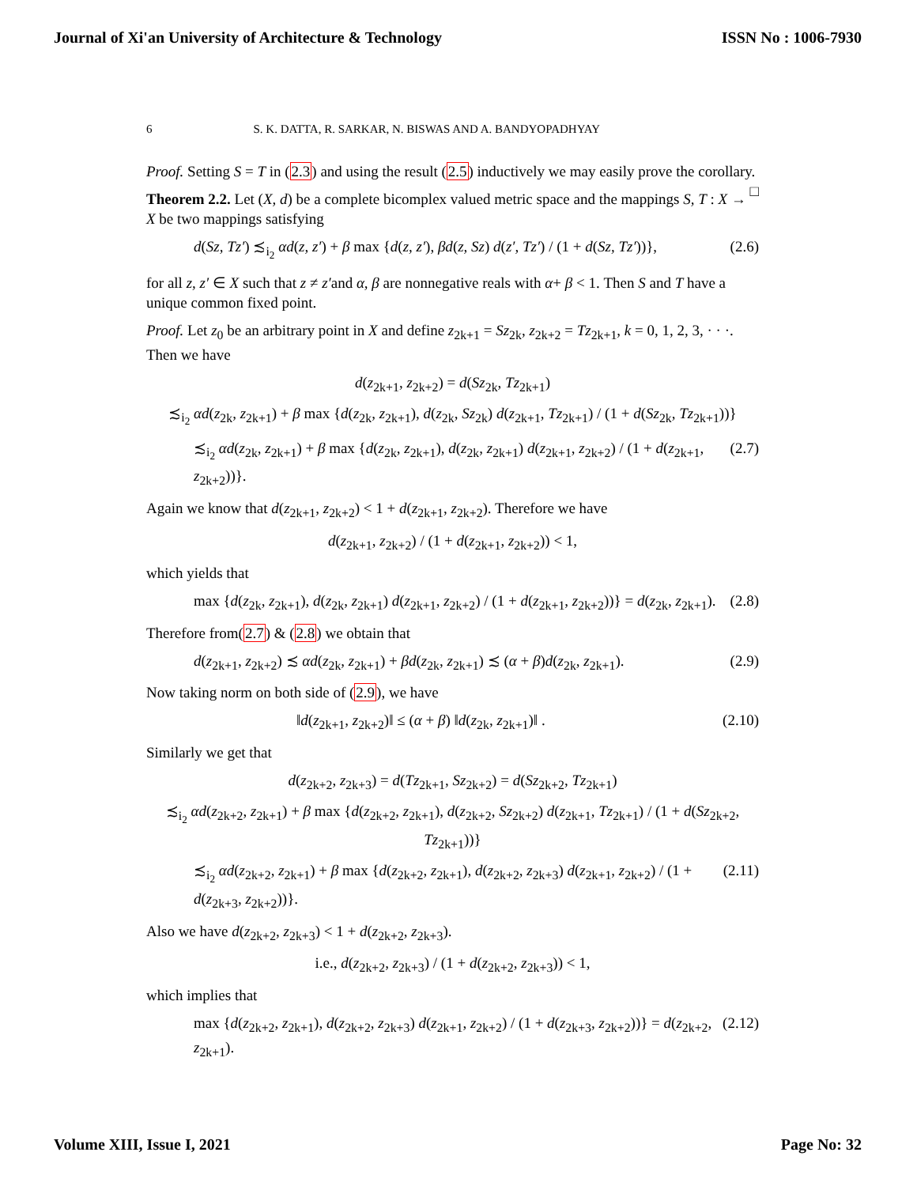Journal of Xi'an University of Architecture & Technology ISSN No : 1006-7930
6 S. K. DATTA, R. SARKAR, N. BISWAS AND A. BANDYOPADHYAY
Proof. Setting S = T in (2.3) and using the result (2.5) inductively we may easily prove the corollary. □
Theorem 2.2. Let (X, d) be a complete bicomplex valued metric space and the mappings S, T : X → X be two mappings satisfying
d(Sz, Tz′) ≾<sub>i<sub>2</sub></sub> αd(z, z′) + β max {d(z, z′), βd(z, Sz) d(z′, Tz′) / (1 + d(Sz, Tz′))}, (2.6)
for all z, z′ ∈ X such that z ≠ z′and α, β are nonnegative reals with α+ β < 1. Then S and T have a unique common fixed point.
Proof. Let z<sub>0</sub> be an arbitrary point in X and define z<sub>2k+1</sub> = Sz<sub>2k</sub>, z<sub>2k+2</sub> = Tz<sub>2k+1</sub>, k = 0, 1, 2, 3, · · ·. Then we have
d(z<sub>2k+1</sub>, z<sub>2k+2</sub>) = d(Sz<sub>2k</sub>, Tz<sub>2k+1</sub>)
≾<sub>i<sub>2</sub></sub> αd(z<sub>2k</sub>, z<sub>2k+1</sub>) + β max {d(z<sub>2k</sub>, z<sub>2k+1</sub>), d(z<sub>2k</sub>, Sz<sub>2k</sub>) d(z<sub>2k+1</sub>, Tz<sub>2k+1</sub>) / (1 + d(Sz<sub>2k</sub>, Tz<sub>2k+1</sub>))}
≾<sub>i<sub>2</sub></sub> αd(z<sub>2k</sub>, z<sub>2k+1</sub>) + β max {d(z<sub>2k</sub>, z<sub>2k+1</sub>), d(z<sub>2k</sub>, z<sub>2k+1</sub>) d(z<sub>2k+1</sub>, z<sub>2k+2</sub>) / (1 + d(z<sub>2k+1</sub>, z<sub>2k+2</sub>))}. (2.7)
Again we know that d(z<sub>2k+1</sub>, z<sub>2k+2</sub>) < 1 + d(z<sub>2k+1</sub>, z<sub>2k+2</sub>). Therefore we have
d(z<sub>2k+1</sub>, z<sub>2k+2</sub>) / (1 + d(z<sub>2k+1</sub>, z<sub>2k+2</sub>)) < 1,
which yields that
max {d(z<sub>2k</sub>, z<sub>2k+1</sub>), d(z<sub>2k</sub>, z<sub>2k+1</sub>) d(z<sub>2k+1</sub>, z<sub>2k+2</sub>) / (1 + d(z<sub>2k+1</sub>, z<sub>2k+2</sub>))} = d(z<sub>2k</sub>, z<sub>2k+1</sub>). (2.8)
Therefore from(2.7) & (2.8) we obtain that
d(z<sub>2k+1</sub>, z<sub>2k+2</sub>) ≾ αd(z<sub>2k</sub>, z<sub>2k+1</sub>) + βd(z<sub>2k</sub>, z<sub>2k+1</sub>) ≾ (α + β)d(z<sub>2k</sub>, z<sub>2k+1</sub>). (2.9)
Now taking norm on both side of (2.9), we have
‖d(z<sub>2k+1</sub>, z<sub>2k+2</sub>)‖ ≤ (α + β) ‖d(z<sub>2k</sub>, z<sub>2k+1</sub>)‖ . (2.10)
Similarly we get that
d(z<sub>2k+2</sub>, z<sub>2k+3</sub>) = d(Tz<sub>2k+1</sub>, Sz<sub>2k+2</sub>) = d(Sz<sub>2k+2</sub>, Tz<sub>2k+1</sub>)
≾<sub>i<sub>2</sub></sub> αd(z<sub>2k+2</sub>, z<sub>2k+1</sub>) + β max {d(z<sub>2k+2</sub>, z<sub>2k+1</sub>), d(z<sub>2k+2</sub>, Sz<sub>2k+2</sub>) d(z<sub>2k+1</sub>, Tz<sub>2k+1</sub>) / (1 + d(Sz<sub>2k+2</sub>, Tz<sub>2k+1</sub>))}
≾<sub>i<sub>2</sub></sub> αd(z<sub>2k+2</sub>, z<sub>2k+1</sub>) + β max {d(z<sub>2k+2</sub>, z<sub>2k+1</sub>), d(z<sub>2k+2</sub>, z<sub>2k+3</sub>) d(z<sub>2k+1</sub>, z<sub>2k+2</sub>) / (1 + d(z<sub>2k+3</sub>, z<sub>2k+2</sub>))}. (2.11)
Also we have d(z<sub>2k+2</sub>, z<sub>2k+3</sub>) < 1 + d(z<sub>2k+2</sub>, z<sub>2k+3</sub>).
i.e., d(z<sub>2k+2</sub>, z<sub>2k+3</sub>) / (1 + d(z<sub>2k+2</sub>, z<sub>2k+3</sub>)) < 1,
which implies that
max {d(z<sub>2k+2</sub>, z<sub>2k+1</sub>), d(z<sub>2k+2</sub>, z<sub>2k+3</sub>) d(z<sub>2k+1</sub>, z<sub>2k+2</sub>) / (1 + d(z<sub>2k+3</sub>, z<sub>2k+2</sub>))} = d(z<sub>2k+2</sub>, z<sub>2k+1</sub>). (2.12)
Volume XIII, Issue I, 2021 Page No: 32